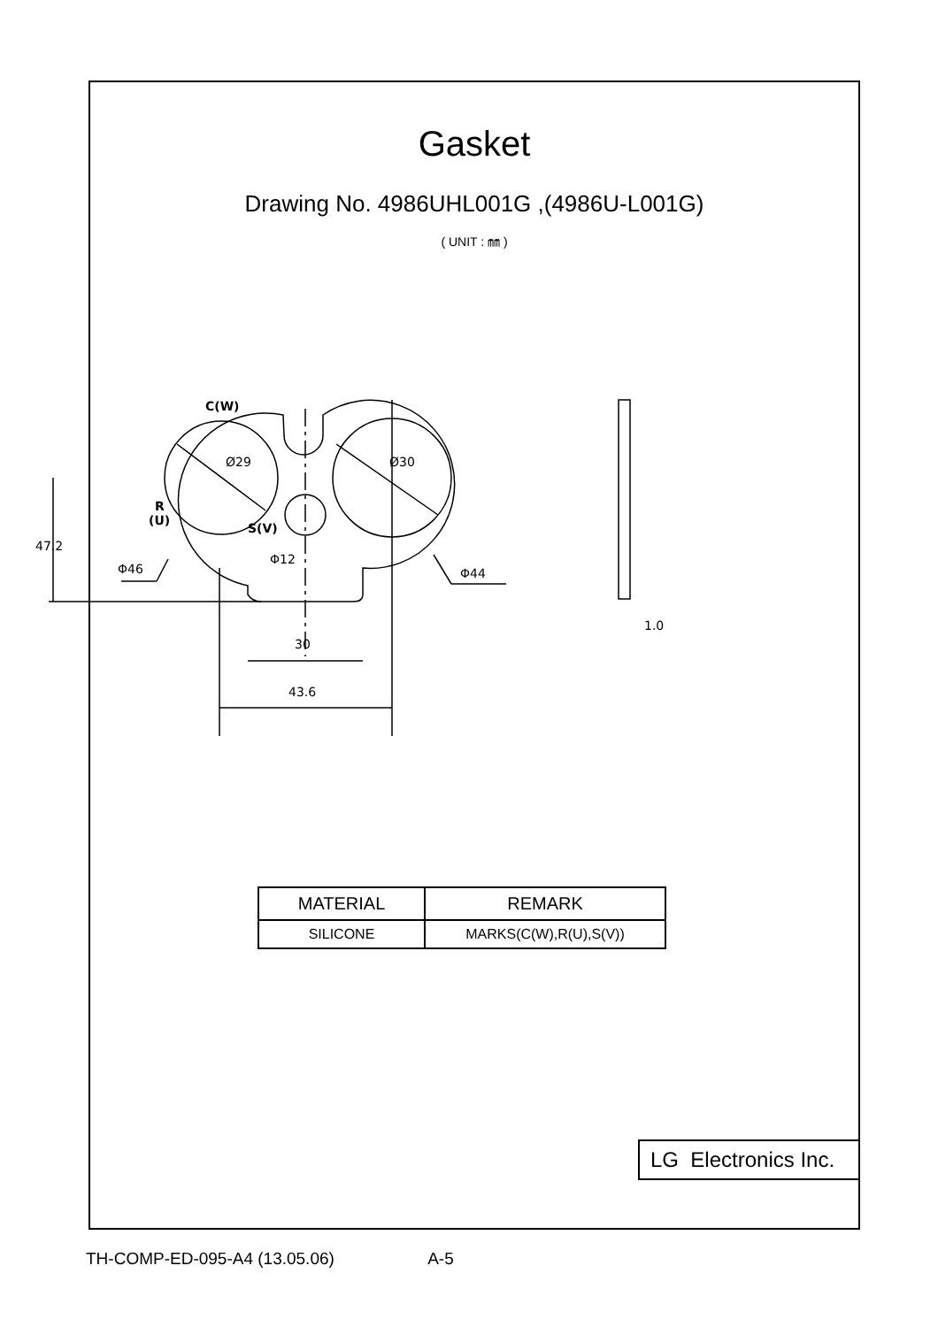Gasket
Drawing No. 4986UHL001G ,(4986U-L001G)
( UNIT : ㎜ )
C(W)
R
(U)
S(V)
Ø29
Ø30
Φ12
Φ46
Φ44
47.2
30
43.6
1.0
| MATERIAL | REMARK |
| SILICONE | MARKS(C(W),R(U),S(V)) |
LG Electronics Inc.
TH-COMP-ED-095-A4 (13.05.06) A-5